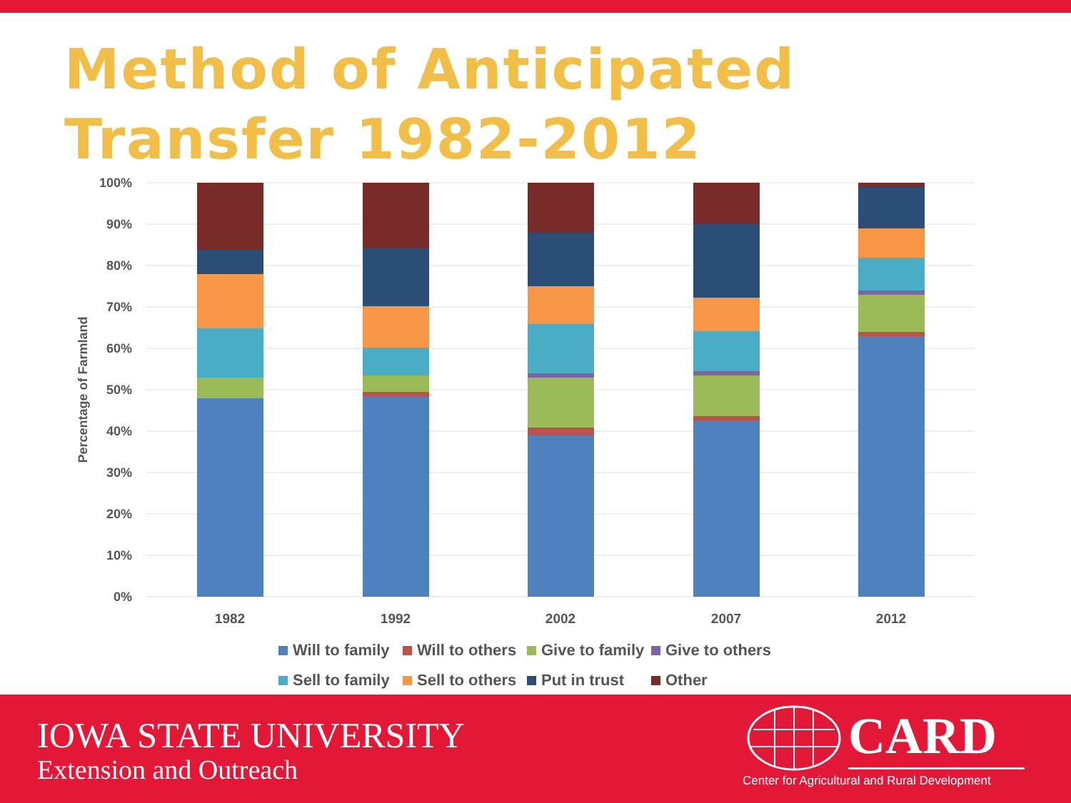Method of Anticipated
Transfer 1982-2012
100%
90%
80%
70%
60%
50%
40%
30%
20%
10%
0%
Percentage of Farmland
1982
1992
2002
2007
2012
Will to family Will to others Give to family Give to others Sell to family Sell to others Put in trust Other
IOWA STATE UNIVERSITY
Extension and Outreach
CARD
Center for Agricultural and Rural Development